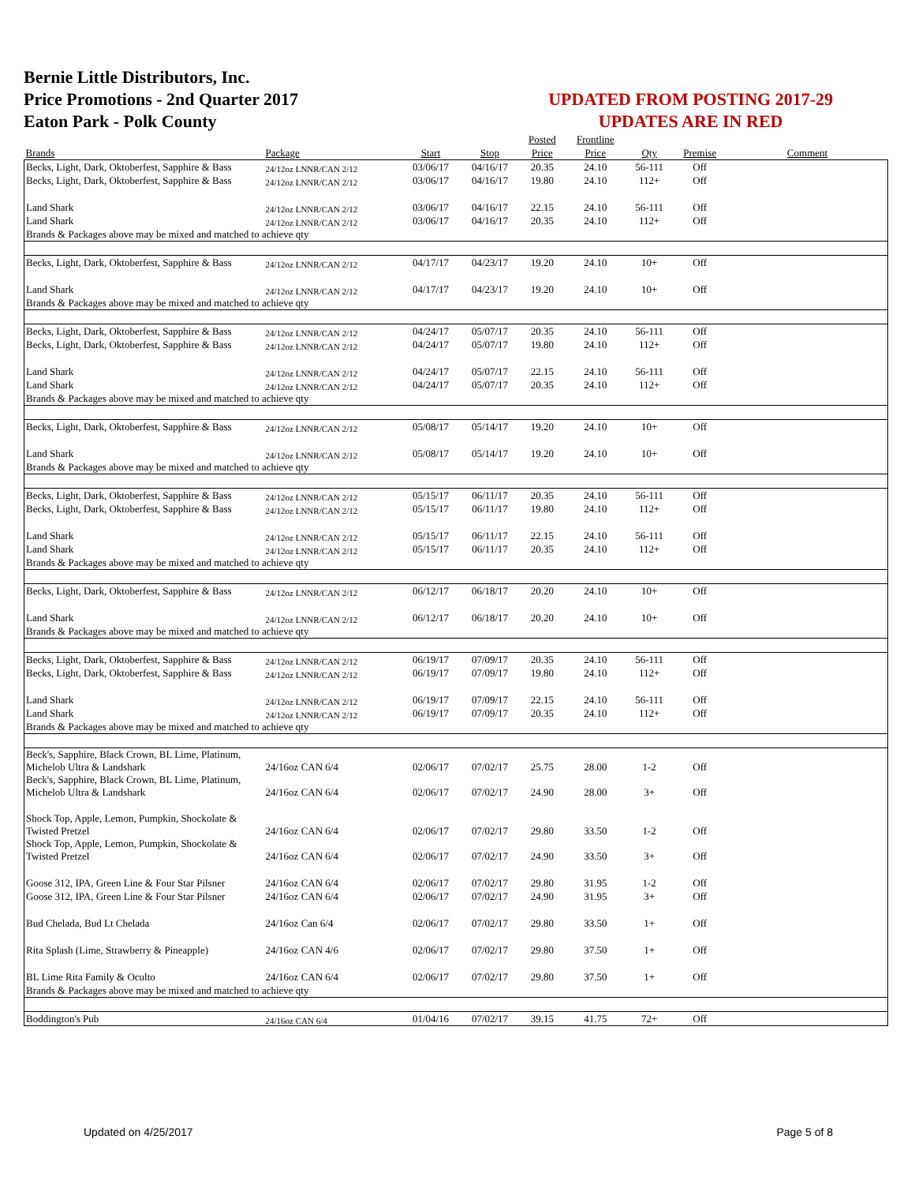Bernie Little Distributors, Inc.
Price Promotions - 2nd Quarter 2017
Eaton Park - Polk County
UPDATED FROM POSTING 2017-29
UPDATES ARE IN RED
| | | | | Posted | Frontline | | | |
| --- | --- | --- | --- | --- | --- | --- | --- | --- |
| Brands | Package | Start | Stop | Price | Price | Qty | Premise | Comment |
| Becks, Light, Dark, Oktoberfest, Sapphire & Bass | 24/12oz LNNR/CAN 2/12 | 03/06/17 | 04/16/17 | 20.35 | 24.10 | 56-111 | Off | |
| Becks, Light, Dark, Oktoberfest, Sapphire & Bass | 24/12oz LNNR/CAN 2/12 | 03/06/17 | 04/16/17 | 19.80 | 24.10 | 112+ | Off | |
| Land Shark | 24/12oz LNNR/CAN 2/12 | 03/06/17 | 04/16/17 | 22.15 | 24.10 | 56-111 | Off | |
| Land Shark | 24/12oz LNNR/CAN 2/12 | 03/06/17 | 04/16/17 | 20.35 | 24.10 | 112+ | Off | |
| Brands & Packages above may be mixed and matched to achieve qty | | | | | | | | |
| Becks, Light, Dark, Oktoberfest, Sapphire & Bass | 24/12oz LNNR/CAN 2/12 | 04/17/17 | 04/23/17 | 19.20 | 24.10 | 10+ | Off | |
| Land Shark | 24/12oz LNNR/CAN 2/12 | 04/17/17 | 04/23/17 | 19.20 | 24.10 | 10+ | Off | |
| Brands & Packages above may be mixed and matched to achieve qty | | | | | | | | |
| Becks, Light, Dark, Oktoberfest, Sapphire & Bass | 24/12oz LNNR/CAN 2/12 | 04/24/17 | 05/07/17 | 20.35 | 24.10 | 56-111 | Off | |
| Becks, Light, Dark, Oktoberfest, Sapphire & Bass | 24/12oz LNNR/CAN 2/12 | 04/24/17 | 05/07/17 | 19.80 | 24.10 | 112+ | Off | |
| Land Shark | 24/12oz LNNR/CAN 2/12 | 04/24/17 | 05/07/17 | 22.15 | 24.10 | 56-111 | Off | |
| Land Shark | 24/12oz LNNR/CAN 2/12 | 04/24/17 | 05/07/17 | 20.35 | 24.10 | 112+ | Off | |
| Brands & Packages above may be mixed and matched to achieve qty | | | | | | | | |
| Becks, Light, Dark, Oktoberfest, Sapphire & Bass | 24/12oz LNNR/CAN 2/12 | 05/08/17 | 05/14/17 | 19.20 | 24.10 | 10+ | Off | |
| Land Shark | 24/12oz LNNR/CAN 2/12 | 05/08/17 | 05/14/17 | 19.20 | 24.10 | 10+ | Off | |
| Brands & Packages above may be mixed and matched to achieve qty | | | | | | | | |
| Becks, Light, Dark, Oktoberfest, Sapphire & Bass | 24/12oz LNNR/CAN 2/12 | 05/15/17 | 06/11/17 | 20.35 | 24.10 | 56-111 | Off | |
| Becks, Light, Dark, Oktoberfest, Sapphire & Bass | 24/12oz LNNR/CAN 2/12 | 05/15/17 | 06/11/17 | 19.80 | 24.10 | 112+ | Off | |
| Land Shark | 24/12oz LNNR/CAN 2/12 | 05/15/17 | 06/11/17 | 22.15 | 24.10 | 56-111 | Off | |
| Land Shark | 24/12oz LNNR/CAN 2/12 | 05/15/17 | 06/11/17 | 20.35 | 24.10 | 112+ | Off | |
| Brands & Packages above may be mixed and matched to achieve qty | | | | | | | | |
| Becks, Light, Dark, Oktoberfest, Sapphire & Bass | 24/12oz LNNR/CAN 2/12 | 06/12/17 | 06/18/17 | 20.20 | 24.10 | 10+ | Off | |
| Land Shark | 24/12oz LNNR/CAN 2/12 | 06/12/17 | 06/18/17 | 20.20 | 24.10 | 10+ | Off | |
| Brands & Packages above may be mixed and matched to achieve qty | | | | | | | | |
| Becks, Light, Dark, Oktoberfest, Sapphire & Bass | 24/12oz LNNR/CAN 2/12 | 06/19/17 | 07/09/17 | 20.35 | 24.10 | 56-111 | Off | |
| Becks, Light, Dark, Oktoberfest, Sapphire & Bass | 24/12oz LNNR/CAN 2/12 | 06/19/17 | 07/09/17 | 19.80 | 24.10 | 112+ | Off | |
| Land Shark | 24/12oz LNNR/CAN 2/12 | 06/19/17 | 07/09/17 | 22.15 | 24.10 | 56-111 | Off | |
| Land Shark | 24/12oz LNNR/CAN 2/12 | 06/19/17 | 07/09/17 | 20.35 | 24.10 | 112+ | Off | |
| Brands & Packages above may be mixed and matched to achieve qty | | | | | | | | |
| Beck's, Sapphire, Black Crown, BL Lime, Platinum, Michelob Ultra & Landshark | 24/16oz CAN 6/4 | 02/06/17 | 07/02/17 | 25.75 | 28.00 | 1-2 | Off | |
| Beck's, Sapphire, Black Crown, BL Lime, Platinum, Michelob Ultra & Landshark | 24/16oz CAN 6/4 | 02/06/17 | 07/02/17 | 24.90 | 28.00 | 3+ | Off | |
| Shock Top, Apple, Lemon, Pumpkin, Shockolate & Twisted Pretzel | 24/16oz CAN 6/4 | 02/06/17 | 07/02/17 | 29.80 | 33.50 | 1-2 | Off | |
| Shock Top, Apple, Lemon, Pumpkin, Shockolate & Twisted Pretzel | 24/16oz CAN 6/4 | 02/06/17 | 07/02/17 | 24.90 | 33.50 | 3+ | Off | |
| Goose 312, IPA, Green Line & Four Star Pilsner | 24/16oz CAN 6/4 | 02/06/17 | 07/02/17 | 29.80 | 31.95 | 1-2 | Off | |
| Goose 312, IPA, Green Line & Four Star Pilsner | 24/16oz CAN 6/4 | 02/06/17 | 07/02/17 | 24.90 | 31.95 | 3+ | Off | |
| Bud Chelada, Bud Lt Chelada | 24/16oz Can 6/4 | 02/06/17 | 07/02/17 | 29.80 | 33.50 | 1+ | Off | |
| Rita Splash (Lime, Strawberry & Pineapple) | 24/16oz CAN 4/6 | 02/06/17 | 07/02/17 | 29.80 | 37.50 | 1+ | Off | |
| BL Lime Rita Family & Oculto | 24/16oz CAN 6/4 | 02/06/17 | 07/02/17 | 29.80 | 37.50 | 1+ | Off | |
| Brands & Packages above may be mixed and matched to achieve qty | | | | | | | | |
| Boddington's Pub | 24/16oz CAN 6/4 | 01/04/16 | 07/02/17 | 39.15 | 41.75 | 72+ | Off | |
Updated on 4/25/2017 Page 5 of 8